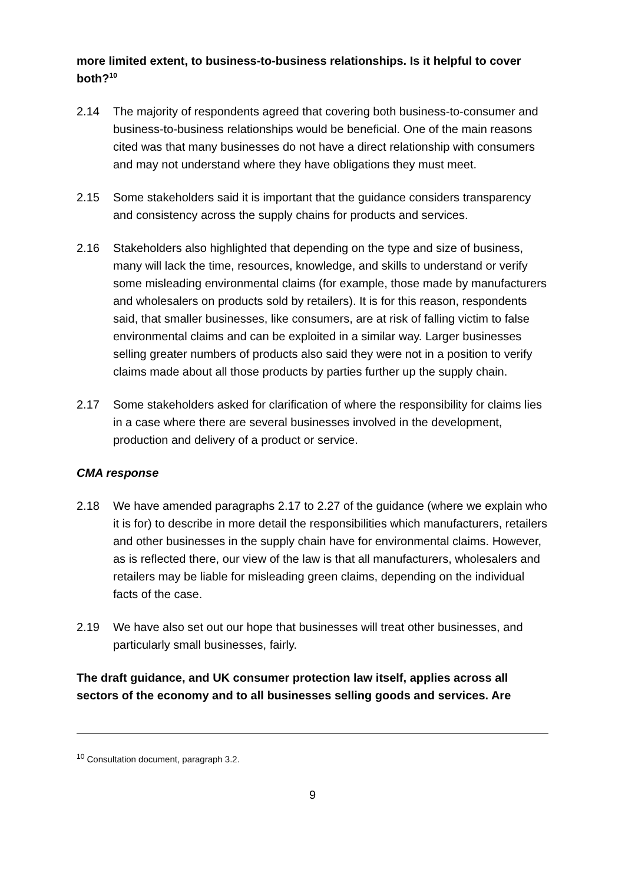more limited extent, to business-to-business relationships. Is it helpful to cover both?<sup>10</sup>
2.14 The majority of respondents agreed that covering both business-to-consumer and business-to-business relationships would be beneficial. One of the main reasons cited was that many businesses do not have a direct relationship with consumers and may not understand where they have obligations they must meet.
2.15 Some stakeholders said it is important that the guidance considers transparency and consistency across the supply chains for products and services.
2.16 Stakeholders also highlighted that depending on the type and size of business, many will lack the time, resources, knowledge, and skills to understand or verify some misleading environmental claims (for example, those made by manufacturers and wholesalers on products sold by retailers). It is for this reason, respondents said, that smaller businesses, like consumers, are at risk of falling victim to false environmental claims and can be exploited in a similar way. Larger businesses selling greater numbers of products also said they were not in a position to verify claims made about all those products by parties further up the supply chain.
2.17 Some stakeholders asked for clarification of where the responsibility for claims lies in a case where there are several businesses involved in the development, production and delivery of a product or service.
CMA response
2.18 We have amended paragraphs 2.17 to 2.27 of the guidance (where we explain who it is for) to describe in more detail the responsibilities which manufacturers, retailers and other businesses in the supply chain have for environmental claims. However, as is reflected there, our view of the law is that all manufacturers, wholesalers and retailers may be liable for misleading green claims, depending on the individual facts of the case.
2.19 We have also set out our hope that businesses will treat other businesses, and particularly small businesses, fairly.
The draft guidance, and UK consumer protection law itself, applies across all sectors of the economy and to all businesses selling goods and services. Are
<sup>10</sup> Consultation document, paragraph 3.2.
9